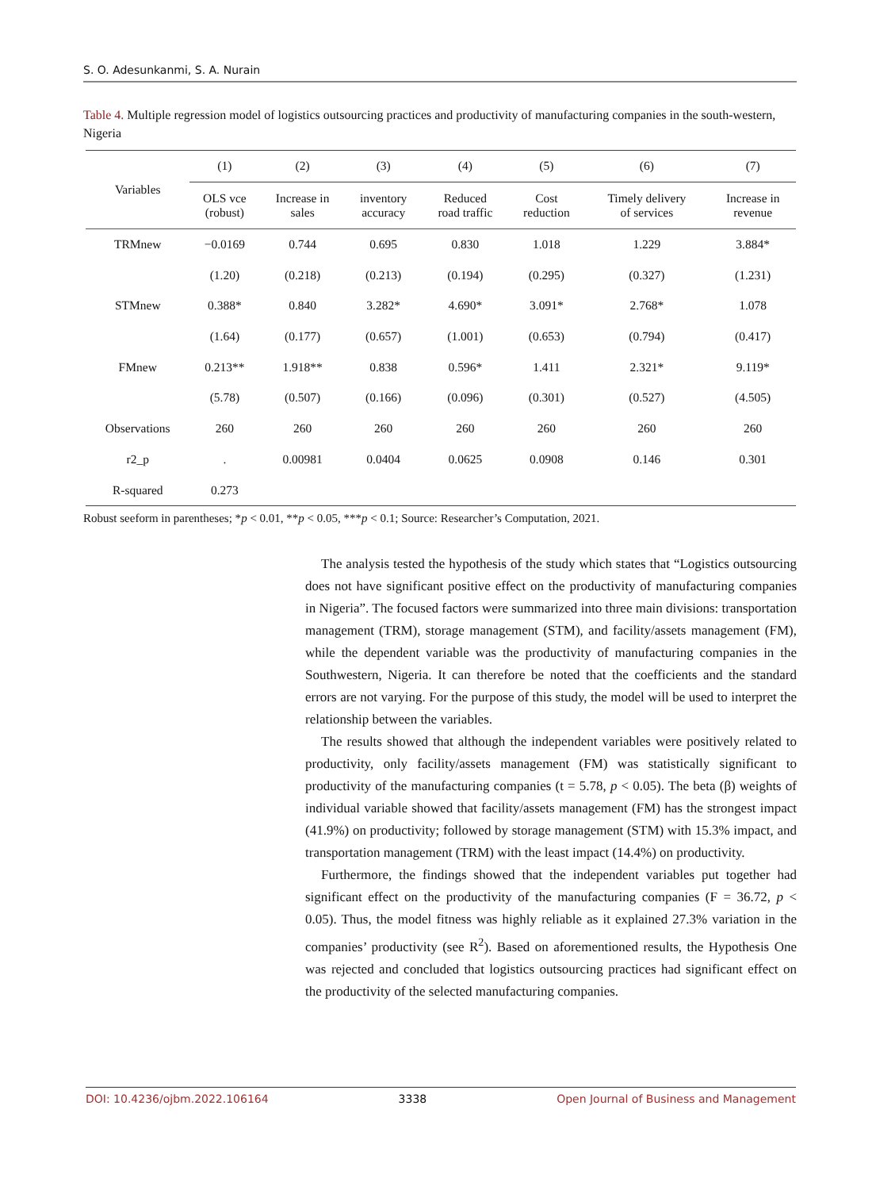S. O. Adesunkanmi, S. A. Nurain
Table 4. Multiple regression model of logistics outsourcing practices and productivity of manufacturing companies in the south-western, Nigeria
| Variables | (1) | (2) | (3) | (4) | (5) | (6) | (7) |
| --- | --- | --- | --- | --- | --- | --- | --- |
| | OLS vce (robust) | Increase in sales | inventory accuracy | Reduced road traffic | Cost reduction | Timely delivery of services | Increase in revenue |
| TRMnew | −0.0169 | 0.744 | 0.695 | 0.830 | 1.018 | 1.229 | 3.884* |
| | (1.20) | (0.218) | (0.213) | (0.194) | (0.295) | (0.327) | (1.231) |
| STMnew | 0.388* | 0.840 | 3.282* | 4.690* | 3.091* | 2.768* | 1.078 |
| | (1.64) | (0.177) | (0.657) | (1.001) | (0.653) | (0.794) | (0.417) |
| FMnew | 0.213** | 1.918** | 0.838 | 0.596* | 1.411 | 2.321* | 9.119* |
| | (5.78) | (0.507) | (0.166) | (0.096) | (0.301) | (0.527) | (4.505) |
| Observations | 260 | 260 | 260 | 260 | 260 | 260 | 260 |
| r2_p | . | 0.00981 | 0.0404 | 0.0625 | 0.0908 | 0.146 | 0.301 |
| R-squared | 0.273 | | | | | | |
Robust seeform in parentheses; *p < 0.01, **p < 0.05, ***p < 0.1; Source: Researcher’s Computation, 2021.
The analysis tested the hypothesis of the study which states that “Logistics outsourcing does not have significant positive effect on the productivity of manufacturing companies in Nigeria”. The focused factors were summarized into three main divisions: transportation management (TRM), storage management (STM), and facility/assets management (FM), while the dependent variable was the productivity of manufacturing companies in the Southwestern, Nigeria. It can therefore be noted that the coefficients and the standard errors are not varying. For the purpose of this study, the model will be used to interpret the relationship between the variables.
The results showed that although the independent variables were positively related to productivity, only facility/assets management (FM) was statistically significant to productivity of the manufacturing companies (t = 5.78, p < 0.05). The beta (β) weights of individual variable showed that facility/assets management (FM) has the strongest impact (41.9%) on productivity; followed by storage management (STM) with 15.3% impact, and transportation management (TRM) with the least impact (14.4%) on productivity.
Furthermore, the findings showed that the independent variables put together had significant effect on the productivity of the manufacturing companies (F = 36.72, p < 0.05). Thus, the model fitness was highly reliable as it explained 27.3% variation in the companies’ productivity (see R<sup>2</sup>). Based on aforementioned results, the Hypothesis One was rejected and concluded that logistics outsourcing practices had significant effect on the productivity of the selected manufacturing companies.
DOI: 10.4236/ojbm.2022.106164 3338 Open Journal of Business and Management